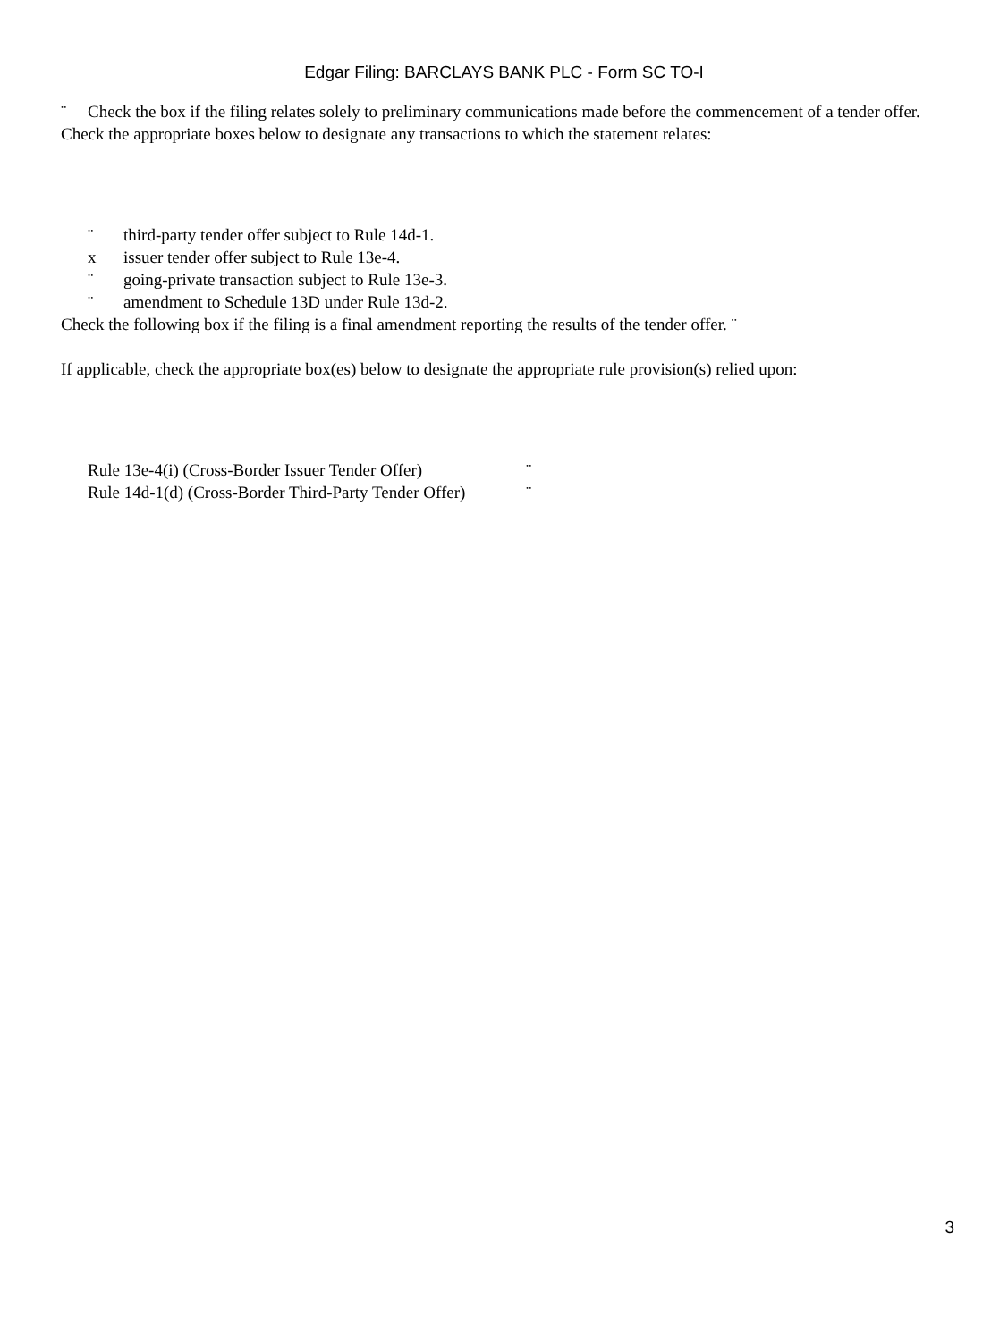Edgar Filing: BARCLAYS BANK PLC - Form SC TO-I
¨ Check the box if the filing relates solely to preliminary communications made before the commencement of a tender offer.
Check the appropriate boxes below to designate any transactions to which the statement relates:
¨ third-party tender offer subject to Rule 14d-1.
x issuer tender offer subject to Rule 13e-4.
¨ going-private transaction subject to Rule 13e-3.
¨ amendment to Schedule 13D under Rule 13d-2.
Check the following box if the filing is a final amendment reporting the results of the tender offer. ¨
If applicable, check the appropriate box(es) below to designate the appropriate rule provision(s) relied upon:
| Rule 13e-4(i) (Cross-Border Issuer Tender Offer) | ¨ |
| Rule 14d-1(d) (Cross-Border Third-Party Tender Offer) | ¨ |
3